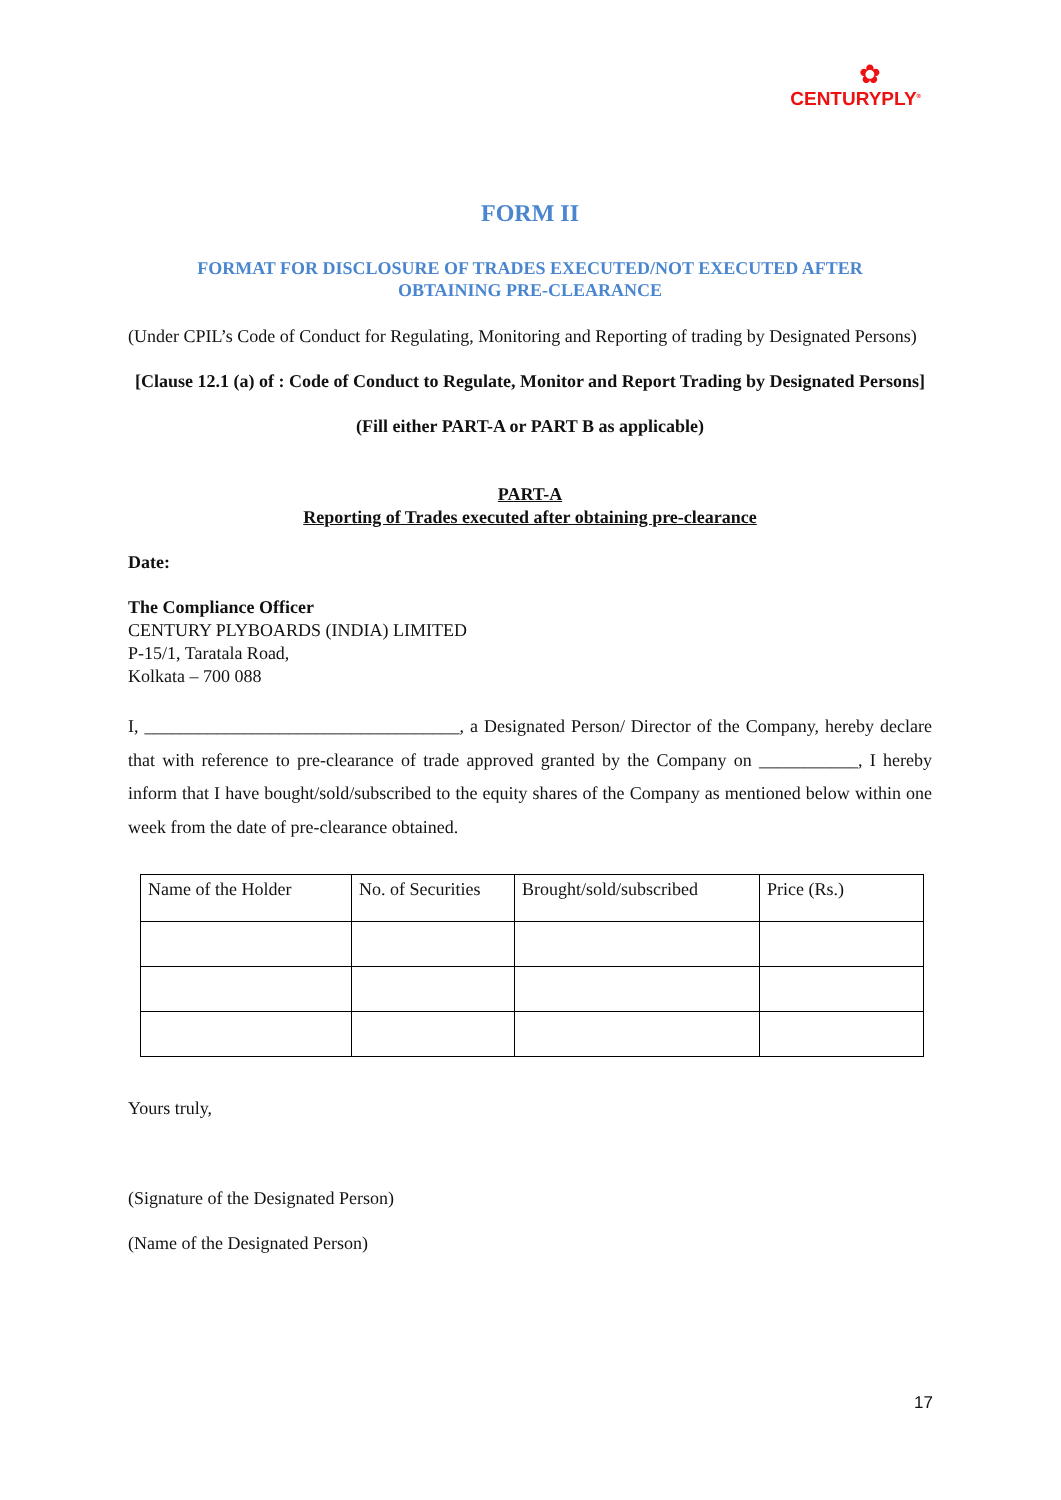✿
CENTURYPLY<sup>®</sup>
FORM II
FORMAT FOR DISCLOSURE OF TRADES EXECUTED/NOT EXECUTED AFTER
OBTAINING PRE-CLEARANCE
(Under CPIL’s Code of Conduct for Regulating, Monitoring and Reporting of trading by Designated Persons)
[Clause 12.1 (a) of : Code of Conduct to Regulate, Monitor and Report Trading by Designated Persons]
(Fill either PART-A or PART B as applicable)
PART-A
Reporting of Trades executed after obtaining pre-clearance
Date:
The Compliance Officer
CENTURY PLYBOARDS (INDIA) LIMITED
P-15/1, Taratala Road,
Kolkata – 700 088
I, ___________________________________, a Designated Person/ Director of the Company, hereby declare that with reference to pre-clearance of trade approved granted by the Company on ___________, I hereby inform that I have bought/sold/subscribed to the equity shares of the Company as mentioned below within one week from the date of pre-clearance obtained.
| Name of the Holder | No. of Securities | Brought/sold/subscribed | Price (Rs.) |
| --- | --- | --- | --- |
Yours truly,
(Signature of the Designated Person)
(Name of the Designated Person)
17